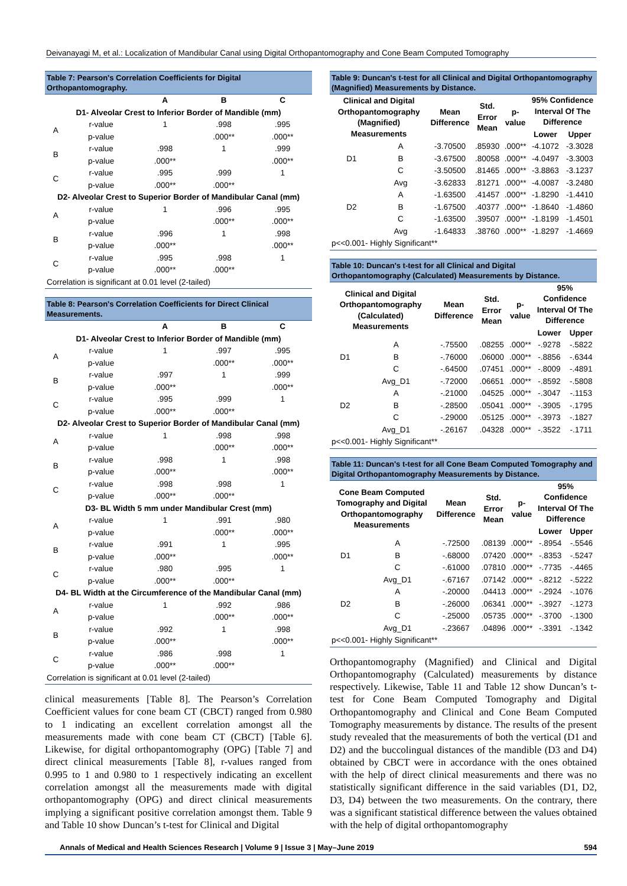Deivanayagi M, et al.: Localization of Mandibular Canal using Digital Orthopantomography and Cone Beam Computed Tomography
Table 7: Pearson's Correlation Coefficients for Digital Orthopantomography.
| | | A | B | C |
| --- | --- | --- | --- | --- |
| D1- Alveolar Crest to Inferior Border of Mandible (mm) | | | | |
| A | r-value | 1 | .998 | .995 |
| | p-value | | .000** | .000** |
| B | r-value | .998 | 1 | .999 |
| | p-value | .000** | | .000** |
| C | r-value | .995 | .999 | 1 |
| | p-value | .000** | .000** | |
| D2- Alveolar Crest to Superior Border of Mandibular Canal (mm) | | | | |
| A | r-value | 1 | .996 | .995 |
| | p-value | | .000** | .000** |
| B | r-value | .996 | 1 | .998 |
| | p-value | .000** | | .000** |
| C | r-value | .995 | .998 | 1 |
| | p-value | .000** | .000** | |
| Correlation is significant at 0.01 level (2-tailed) | | | | |
Table 8: Pearson's Correlation Coefficients for Direct Clinical Measurements.
| | | A | B | C |
| --- | --- | --- | --- | --- |
| D1- Alveolar Crest to Inferior Border of Mandible (mm) | | | | |
| A | r-value | 1 | .997 | .995 |
| | p-value | | .000** | .000** |
| B | r-value | .997 | 1 | .999 |
| | p-value | .000** | | .000** |
| C | r-value | .995 | .999 | 1 |
| | p-value | .000** | .000** | |
| D2- Alveolar Crest to Superior Border of Mandibular Canal (mm) | | | | |
| A | r-value | 1 | .998 | .998 |
| | p-value | | .000** | .000** |
| B | r-value | .998 | 1 | .998 |
| | p-value | .000** | | .000** |
| C | r-value | .998 | .998 | 1 |
| | p-value | .000** | .000** | |
| D3- BL Width 5 mm under Mandibular Crest (mm) | | | | |
| A | r-value | 1 | .991 | .980 |
| | p-value | | .000** | .000** |
| B | r-value | .991 | 1 | .995 |
| | p-value | .000** | | .000** |
| C | r-value | .980 | .995 | 1 |
| | p-value | .000** | .000** | |
| D4- BL Width at the Circumference of the Mandibular Canal (mm) | | | | |
| A | r-value | 1 | .992 | .986 |
| | p-value | | .000** | .000** |
| B | r-value | .992 | 1 | .998 |
| | p-value | .000** | | .000** |
| C | r-value | .986 | .998 | 1 |
| | p-value | .000** | .000** | |
| Correlation is significant at 0.01 level (2-tailed) | | | | |
clinical measurements [Table 8]. The Pearson’s Correlation Coefficient values for cone beam CT (CBCT) ranged from 0.980 to 1 indicating an excellent correlation amongst all the measurements made with cone beam CT (CBCT) [Table 6]. Likewise, for digital orthopantomography (OPG) [Table 7] and direct clinical measurements [Table 8], r-values ranged from 0.995 to 1 and 0.980 to 1 respectively indicating an excellent correlation amongst all the measurements made with digital orthopantomography (OPG) and direct clinical measurements implying a significant positive correlation amongst them. Table 9 and Table 10 show Duncan’s t-test for Clinical and Digital
Table 9: Duncan's t-test for all Clinical and Digital Orthopantomography (Magnified) Measurements by Distance.
| Clinical and Digital Orthopantomography (Magnified) Measurements | | Mean Difference | Std. Error Mean | p-value | 95% Confidence Interval Of The Difference | |
| --- | --- | --- | --- | --- | --- | --- |
| | | | | | Lower | Upper |
| D1 | A | -3.70500 | .85930 | .000** | -4.1072 | -3.3028 |
| | B | -3.67500 | .80058 | .000** | -4.0497 | -3.3003 |
| | C | -3.50500 | .81465 | .000** | -3.8863 | -3.1237 |
| | Avg | -3.62833 | .81271 | .000** | -4.0087 | -3.2480 |
| D2 | A | -1.63500 | .41457 | .000** | -1.8290 | -1.4410 |
| | B | -1.67500 | .40377 | .000** | -1.8640 | -1.4860 |
| | C | -1.63500 | .39507 | .000** | -1.8199 | -1.4501 |
| | Avg | -1.64833 | .38760 | .000** | -1.8297 | -1.4669 |
| p<<0.001- Highly Significant** | | | | | | |
Table 10: Duncan's t-test for all Clinical and Digital Orthopantomography (Calculated) Measurements by Distance.
| Clinical and Digital Orthopantomography (Calculated) Measurements | | Mean Difference | Std. Error Mean | p-value | 95% Confidence Interval Of The Difference | |
| --- | --- | --- | --- | --- | --- | --- |
| | | | | | Lower | Upper |
| D1 | A | -.75500 | .08255 | .000** | -.9278 | -.5822 |
| | B | -.76000 | .06000 | .000** | -.8856 | -.6344 |
| | C | -.64500 | .07451 | .000** | -.8009 | -.4891 |
| | Avg_D1 | -.72000 | .06651 | .000** | -.8592 | -.5808 |
| D2 | A | -.21000 | .04525 | .000** | -.3047 | -.1153 |
| | B | -.28500 | .05041 | .000** | -.3905 | -.1795 |
| | C | -.29000 | .05125 | .000** | -.3973 | -.1827 |
| | Avg_D1 | -.26167 | .04328 | .000** | -.3522 | -.1711 |
| p<<0.001- Highly Significant** | | | | | | |
Table 11: Duncan's t-test for all Cone Beam Computed Tomography and Digital Orthopantomography Measurements by Distance.
| Cone Beam Computed Tomography and Digital Orthopantomography Measurements | | Mean Difference | Std. Error Mean | p-value | 95% Confidence Interval Of The Difference | |
| --- | --- | --- | --- | --- | --- | --- |
| | | | | | Lower | Upper |
| D1 | A | -.72500 | .08139 | .000** | -.8954 | -.5546 |
| | B | -.68000 | .07420 | .000** | -.8353 | -.5247 |
| | C | -.61000 | .07810 | .000** | -.7735 | -.4465 |
| | Avg_D1 | -.67167 | .07142 | .000** | -.8212 | -.5222 |
| D2 | A | -.20000 | .04413 | .000** | -.2924 | -.1076 |
| | B | -.26000 | .06341 | .000** | -.3927 | -.1273 |
| | C | -.25000 | .05735 | .000** | -.3700 | -.1300 |
| | Avg_D1 | -.23667 | .04896 | .000** | -.3391 | -.1342 |
| p<<0.001- Highly Significant** | | | | | | |
Orthopantomography (Magnified) and Clinical and Digital Orthopantomography (Calculated) measurements by distance respectively. Likewise, Table 11 and Table 12 show Duncan’s t-test for Cone Beam Computed Tomography and Digital Orthopantomography and Clinical and Cone Beam Computed Tomography measurements by distance. The results of the present study revealed that the measurements of both the vertical (D1 and D2) and the buccolingual distances of the mandible (D3 and D4) obtained by CBCT were in accordance with the ones obtained with the help of direct clinical measurements and there was no statistically significant difference in the said variables (D1, D2, D3, D4) between the two measurements. On the contrary, there was a significant statistical difference between the values obtained with the help of digital orthopantomography
Annals of Medical and Health Sciences Research | Volume 9 | Issue 3 | May–June 2019 594